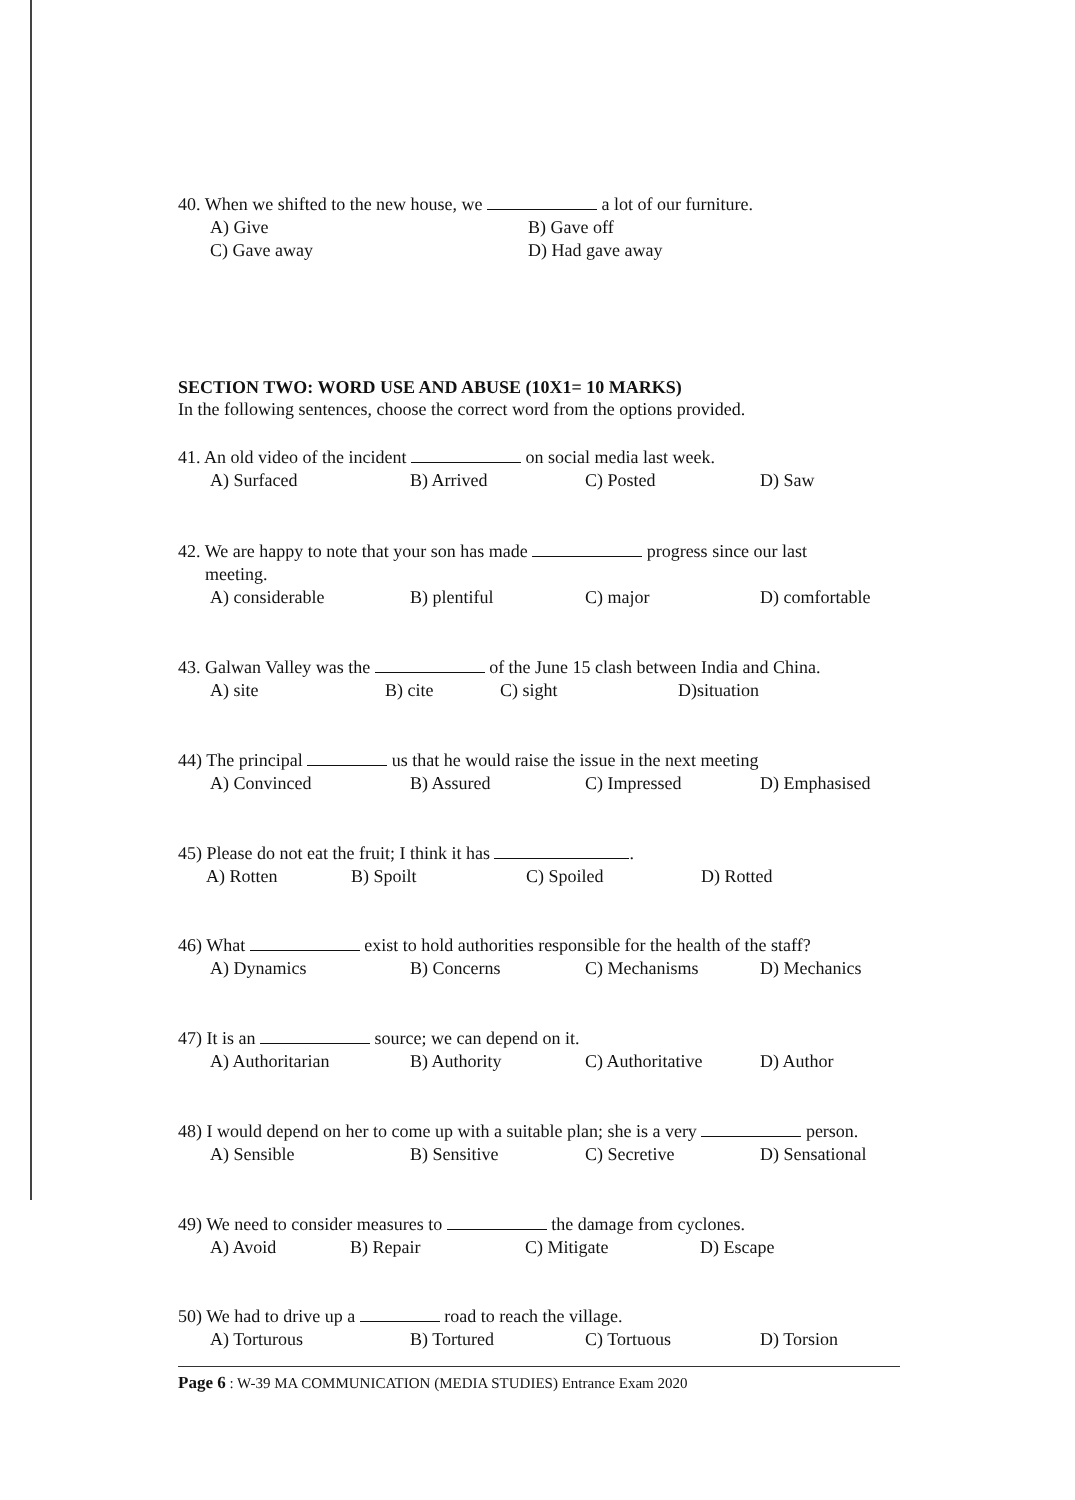40. When we shifted to the new house, we a lot of our furniture.
A) Give B) Gave off
C) Gave away D) Had gave away
SECTION TWO: WORD USE AND ABUSE (10X1= 10 MARKS)
In the following sentences, choose the correct word from the options provided.
41. An old video of the incident on social media last week.
A) Surfaced B) Arrived C) Posted D) Saw
42. We are happy to note that your son has made progress since our last
meeting.
A) considerable B) plentiful C) major D) comfortable
43. Galwan Valley was the of the June 15 clash between India and China.
A) site B) cite C) sight D)situation
44) The principal us that he would raise the issue in the next meeting
A) Convinced B) Assured C) Impressed D) Emphasised
45) Please do not eat the fruit; I think it has .
A) Rotten B) Spoilt C) Spoiled D) Rotted
46) What exist to hold authorities responsible for the health of the staff?
A) Dynamics B) Concerns C) Mechanisms D) Mechanics
47) It is an source; we can depend on it.
A) Authoritarian B) Authority C) Authoritative D) Author
48) I would depend on her to come up with a suitable plan; she is a very person.
A) Sensible B) Sensitive C) Secretive D) Sensational
49) We need to consider measures to the damage from cyclones.
A) Avoid B) Repair C) Mitigate D) Escape
50) We had to drive up a road to reach the village.
A) Torturous B) Tortured C) Tortuous D) Torsion
Page 6 : W-39 MA COMMUNICATION (MEDIA STUDIES) Entrance Exam 2020